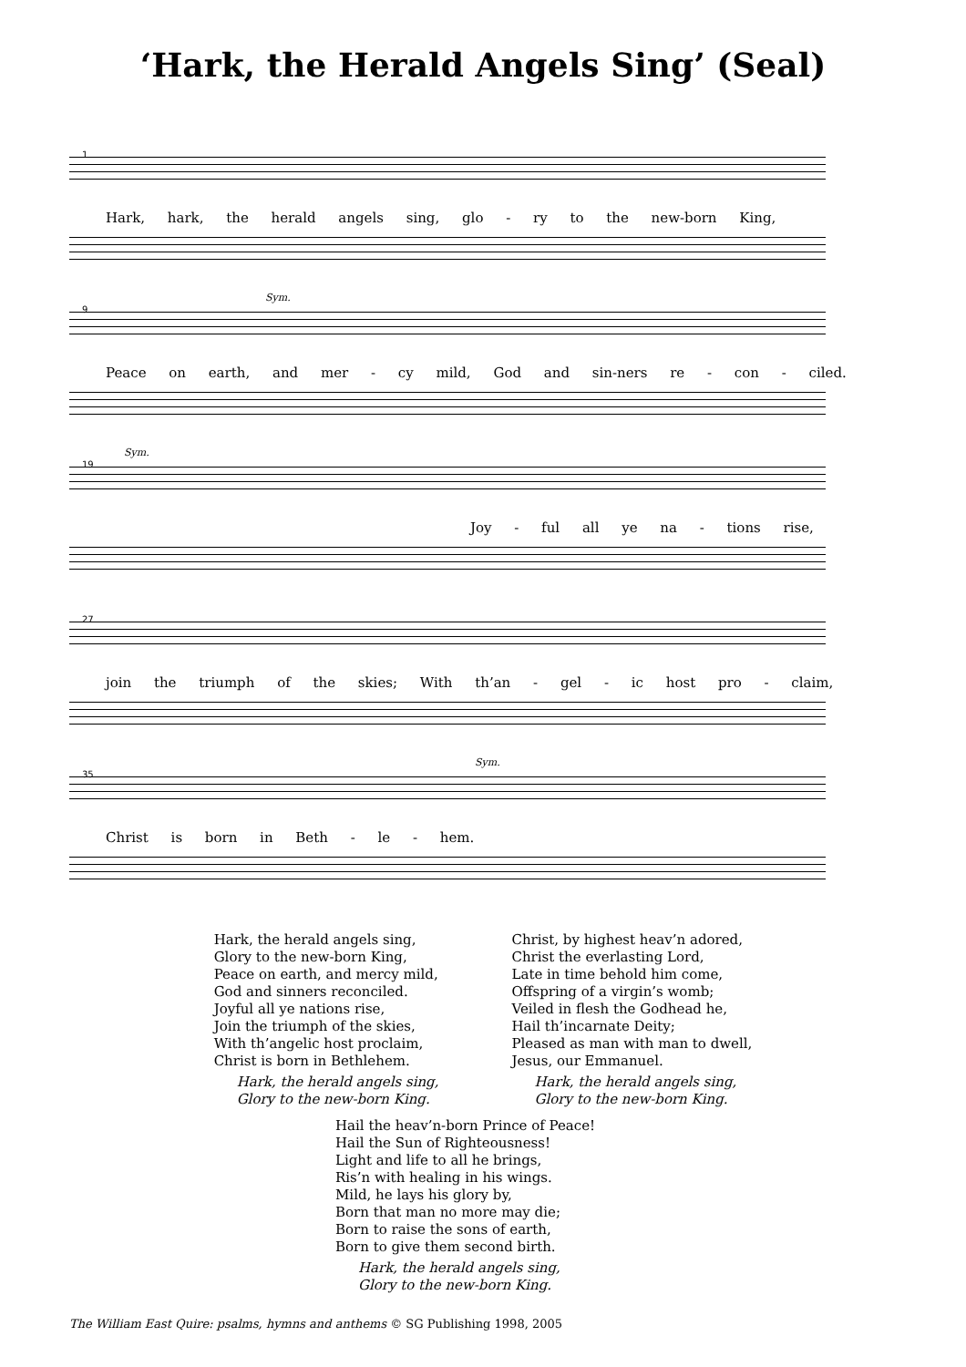‘Hark, the Herald Angels Sing’ (Seal)
1
Hark, hark, the herald angels sing, glo - ry to the new-born King,
9
Sym.
Peace on earth, and mer - cy mild, God and sin-ners re - con - ciled.
19
Sym.
Joy - ful all ye na - tions rise,
27
join the triumph of the skies; With th’an - gel - ic host pro - claim,
35
Sym.
Christ is born in Beth - le - hem.
Hark, the herald angels sing,
Glory to the new-born King,
Peace on earth, and mercy mild,
God and sinners reconciled.
Joyful all ye nations rise,
Join the triumph of the skies,
With th’angelic host proclaim,
Christ is born in Bethlehem.
Hark, the herald angels sing,
Glory to the new-born King.
Christ, by highest heav’n adored,
Christ the everlasting Lord,
Late in time behold him come,
Offspring of a virgin’s womb;
Veiled in flesh the Godhead he,
Hail th’incarnate Deity;
Pleased as man with man to dwell,
Jesus, our Emmanuel.
Hark, the herald angels sing,
Glory to the new-born King.
Hail the heav’n-born Prince of Peace!
Hail the Sun of Righteousness!
Light and life to all he brings,
Ris’n with healing in his wings.
Mild, he lays his glory by,
Born that man no more may die;
Born to raise the sons of earth,
Born to give them second birth.
Hark, the herald angels sing,
Glory to the new-born King.
The William East Quire: psalms, hymns and anthems © SG Publishing 1998, 2005